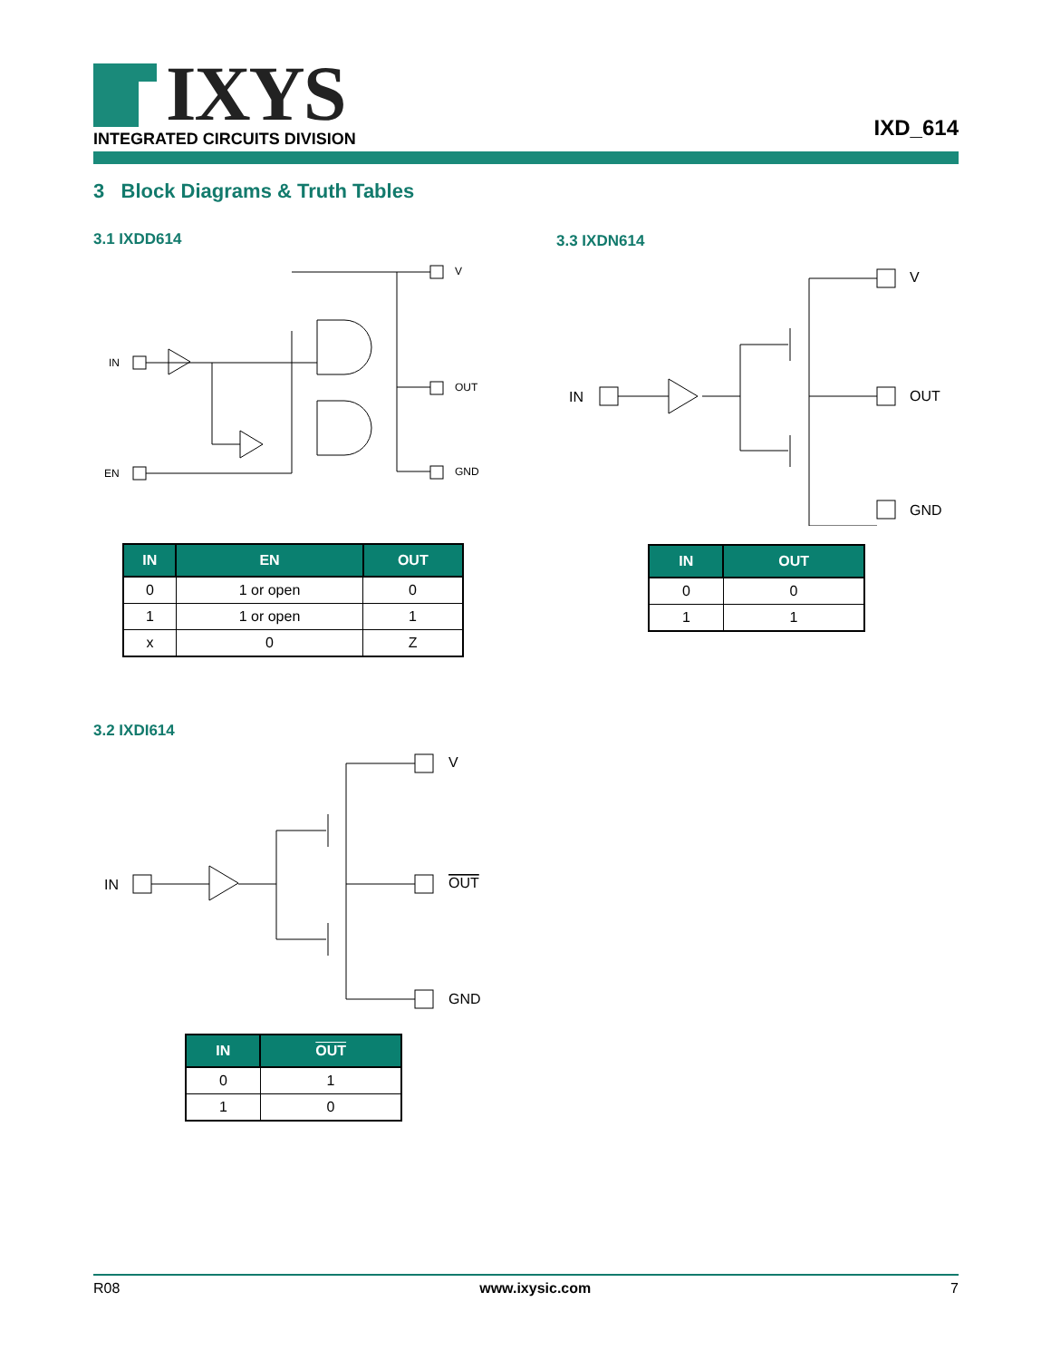IXYS
INTEGRATED CIRCUITS DIVISION IXD_614
3 Block Diagrams & Truth Tables
3.1 IXDD614 3.3 IXDN614
IN
EN
V
OUT
GND
IN
V
OUT
GND
| IN | EN | OUT |
| --- | --- | --- |
| 0 | 1 or open | 0 |
| 1 | 1 or open | 1 |
| x | 0 | Z |
| IN | OUT |
| --- | --- |
| 0 | 0 |
| 1 | 1 |
3.2 IXDI614
IN
V
OUT
GND
| IN | OUT |
| --- | --- |
| 0 | 1 |
| 1 | 0 |
R08 www.ixysic.com 7